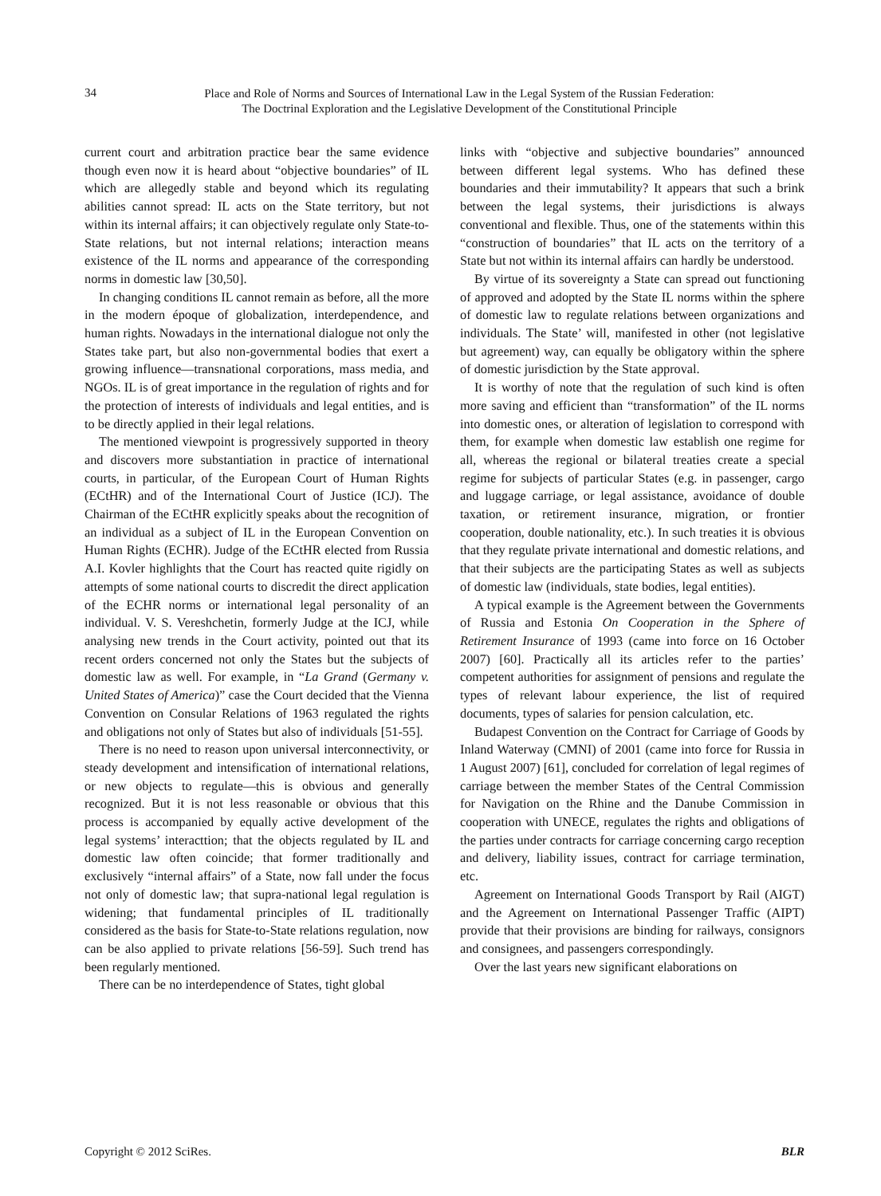34
Place and Role of Norms and Sources of International Law in the Legal System of the Russian Federation:
The Doctrinal Exploration and the Legislative Development of the Constitutional Principle
current court and arbitration practice bear the same evidence though even now it is heard about “objective boundaries” of IL which are allegedly stable and beyond which its regulating abilities cannot spread: IL acts on the State territory, but not within its internal affairs; it can objectively regulate only State-to-State relations, but not internal relations; interaction means existence of the IL norms and appearance of the corresponding norms in domestic law [30,50].
In changing conditions IL cannot remain as before, all the more in the modern époque of globalization, interdependence, and human rights. Nowadays in the international dialogue not only the States take part, but also non-governmental bodies that exert a growing influence—transnational corporations, mass media, and NGOs. IL is of great importance in the regulation of rights and for the protection of interests of individuals and legal entities, and is to be directly applied in their legal relations.
The mentioned viewpoint is progressively supported in theory and discovers more substantiation in practice of international courts, in particular, of the European Court of Human Rights (ECtHR) and of the International Court of Justice (ICJ). The Chairman of the ECtHR explicitly speaks about the recognition of an individual as a subject of IL in the European Convention on Human Rights (ECHR). Judge of the ECtHR elected from Russia A.I. Kovler highlights that the Court has reacted quite rigidly on attempts of some national courts to discredit the direct application of the ECHR norms or international legal personality of an individual. V. S. Vereshchetin, formerly Judge at the ICJ, while analysing new trends in the Court activity, pointed out that its recent orders concerned not only the States but the subjects of domestic law as well. For example, in “La Grand (Germany v. United States of America)” case the Court decided that the Vienna Convention on Consular Relations of 1963 regulated the rights and obligations not only of States but also of individuals [51-55].
There is no need to reason upon universal interconnectivity, or steady development and intensification of international relations, or new objects to regulate—this is obvious and generally recognized. But it is not less reasonable or obvious that this process is accompanied by equally active development of the legal systems’ interacttion; that the objects regulated by IL and domestic law often coincide; that former traditionally and exclusively “internal affairs” of a State, now fall under the focus not only of domestic law; that supra-national legal regulation is widening; that fundamental principles of IL traditionally considered as the basis for State-to-State relations regulation, now can be also applied to private relations [56-59]. Such trend has been regularly mentioned.
There can be no interdependence of States, tight global
links with “objective and subjective boundaries” announced between different legal systems. Who has defined these boundaries and their immutability? It appears that such a brink between the legal systems, their jurisdictions is always conventional and flexible. Thus, one of the statements within this “construction of boundaries” that IL acts on the territory of a State but not within its internal affairs can hardly be understood.
By virtue of its sovereignty a State can spread out functioning of approved and adopted by the State IL norms within the sphere of domestic law to regulate relations between organizations and individuals. The State’ will, manifested in other (not legislative but agreement) way, can equally be obligatory within the sphere of domestic jurisdiction by the State approval.
It is worthy of note that the regulation of such kind is often more saving and efficient than “transformation” of the IL norms into domestic ones, or alteration of legislation to correspond with them, for example when domestic law establish one regime for all, whereas the regional or bilateral treaties create a special regime for subjects of particular States (e.g. in passenger, cargo and luggage carriage, or legal assistance, avoidance of double taxation, or retirement insurance, migration, or frontier cooperation, double nationality, etc.). In such treaties it is obvious that they regulate private international and domestic relations, and that their subjects are the participating States as well as subjects of domestic law (individuals, state bodies, legal entities).
A typical example is the Agreement between the Governments of Russia and Estonia On Cooperation in the Sphere of Retirement Insurance of 1993 (came into force on 16 October 2007) [60]. Practically all its articles refer to the parties’ competent authorities for assignment of pensions and regulate the types of relevant labour experience, the list of required documents, types of salaries for pension calculation, etc.
Budapest Convention on the Contract for Carriage of Goods by Inland Waterway (CMNI) of 2001 (came into force for Russia in 1 August 2007) [61], concluded for correlation of legal regimes of carriage between the member States of the Central Commission for Navigation on the Rhine and the Danube Commission in cooperation with UNECE, regulates the rights and obligations of the parties under contracts for carriage concerning cargo reception and delivery, liability issues, contract for carriage termination, etc.
Agreement on International Goods Transport by Rail (AIGT) and the Agreement on International Passenger Traffic (AIPT) provide that their provisions are binding for railways, consignors and consignees, and passengers correspondingly.
Over the last years new significant elaborations on
Copyright © 2012 SciRes. BLR